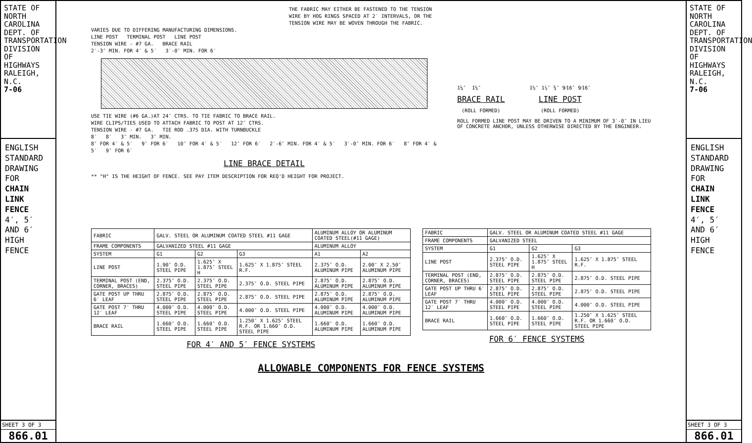STATE OF
NORTH CAROLINA
DEPT. OF TRANSPORTATION
DIVISION OF HIGHWAYS
RALEIGH, N.C.
7-06
ENGLISH STANDARD DRAWING FOR
CHAIN LINK FENCE
4′, 5′ AND 6′ HIGH FENCE
SHEET 3 OF 3
866.01
THE FABRIC MAY EITHER BE FASTENED TO THE TENSION WIRE BY HOG RINGS SPACED AT 2′ INTERVALS, OR THE TENSION WIRE MAY BE WOVEN THROUGH THE FABRIC.
VARIES DUE TO DIFFERING MANUFACTURING DIMENSIONS.
LINE POST TERMINAL POST LINE POST
TENSION WIRE - #7 GA. BRACE RAIL
2′-3″ MIN. FOR 4′ & 5′ 3′-0″ MIN. FOR 6′
USE TIE WIRE (#6 GA.)AT 24″ CTRS. TO TIE FABRIC TO BRACE RAIL.
WIRE CLIPS/TIES USED TO ATTACH FABRIC TO POST AT 12″ CTRS.
TENSION WIRE - #7 GA. TIE ROD .375 DIA. WITH TURNBUCKLE
8′ 8′ 3″ MIN. 3″ MIN.
8″ FOR 4′ & 5′ 9″ FOR 6′ 10″ FOR 4′ & 5′ 12″ FOR 6′ 2′-6″ MIN. FOR 4′ & 5′ 3′-0″ MIN. FOR 6′ 8″ FOR 4′ & 5′ 9″ FOR 6′
LINE BRACE DETAIL
** "H" IS THE HEIGHT OF FENCE. SEE PAY ITEM DESCRIPTION FOR REQ'D HEIGHT FOR PROJECT.
1¼″ 1⅝″
BRACE RAIL
(ROLL FORMED)
1⅝″ 1⅞″ ¾″ 9⁄16″ 9⁄16″
LINE POST
(ROLL FORMED)
ROLL FORMED LINE POST MAY BE DRIVEN TO A MINIMUM OF 3′-0″ IN LIEU OF CONCRETE ANCHOR, UNLESS OTHERWISE DIRECTED BY THE ENGINEER.
| FABRIC | GALV. STEEL OR ALUMINUM COATED STEEL #11 GAGE | | | ALUMINUM ALLOY OR ALUMINUM COATED STEEL(#11 GAGE) | |
| --- | --- | --- | --- | --- | --- |
| FRAME COMPONENTS | GALVANIZED STEEL #11 GAGE | | | ALUMINUM ALLOY | |
| SYSTEM | G1 | G2 | G3 | A1 | A2 |
| LINE POST | 1.90″ O.D. STEEL PIPE | 1.625″ X 1.875″ STEEL H | 1.625″ X 1.875″ STEEL R.F. | 2.375″ O.D. ALUMINUM PIPE | 2.00″ X 2.50″ ALUMINUM PIPE |
| TERMINAL POST (END, CORNER, BRACES) | 2.375″ O.D. STEEL PIPE | 2.375″ O.D. STEEL PIPE | 2.375″ O.D. STEEL PIPE | 2.875″ O.D. ALUMINUM PIPE | 2.875″ O.D. ALUMINUM PIPE |
| GATE POST UP THRU 6′ LEAF | 2.875″ O.D. STEEL PIPE | 2.875″ O.D. STEEL PIPE | 2.875″ O.D. STEEL PIPE | 2.875″ O.D. ALUMINUM PIPE | 2.875″ O.D. ALUMINUM PIPE |
| GATE POST 7′ THRU 12′ LEAF | 4.000″ O.D. STEEL PIPE | 4.000″ O.D. STEEL PIPE | 4.000″ O.D. STEEL PIPE | 4.000″ O.D. ALUMINUM PIPE | 4.000″ O.D. ALUMINUM PIPE |
| BRACE RAIL | 1.660″ O.D. STEEL PIPE | 1.660″ O.D. STEEL PIPE | 1.250″ X 1.625″ STEEL R.F. OR 1.660″ O.D. STEEL PIPE | 1.660″ O.D. ALUMINUM PIPE | 1.660″ O.D. ALUMINUM PIPE |
FOR 4′ AND 5′ FENCE SYSTEMS
| FABRIC | GALV. STEEL OR ALUMINUM COATED STEEL #11 GAGE | | |
| --- | --- | --- | --- |
| FRAME COMPONENTS | GALVANIZED STEEL | | |
| SYSTEM | G1 | G2 | G3 |
| LINE POST | 2.375″ O.D. STEEL PIPE | 1.625″ X 1.875″ STEEL H | 1.625″ X 1.875″ STEEL R.F. |
| TERMINAL POST (END, CORNER, BRACES) | 2.875″ O.D. STEEL PIPE | 2.875″ O.D. STEEL PIPE | 2.875″ O.D. STEEL PIPE |
| GATE POST UP THRU 6′ LEAF | 2.875″ O.D. STEEL PIPE | 2.875″ O.D. STEEL PIPE | 2.875″ O.D. STEEL PIPE |
| GATE POST 7′ THRU 12′ LEAF | 4.000″ O.D. STEEL PIPE | 4.000″ O.D. STEEL PIPE | 4.000″ O.D. STEEL PIPE |
| BRACE RAIL | 1.660″ O.D. STEEL PIPE | 1.660″ O.D. STEEL PIPE | 1.250″ X 1.625″ STEEL R.F. OR 1.660″ O.D. STEEL PIPE |
FOR 6′ FENCE SYSTEMS
ALLOWABLE COMPONENTS FOR FENCE SYSTEMS
STATE OF
NORTH CAROLINA
DEPT. OF TRANSPORTATION
DIVISION OF HIGHWAYS
RALEIGH, N.C.
7-06
ENGLISH STANDARD DRAWING FOR
CHAIN LINK FENCE
4′, 5′ AND 6′ HIGH FENCE
SHEET 3 OF 3
866.01